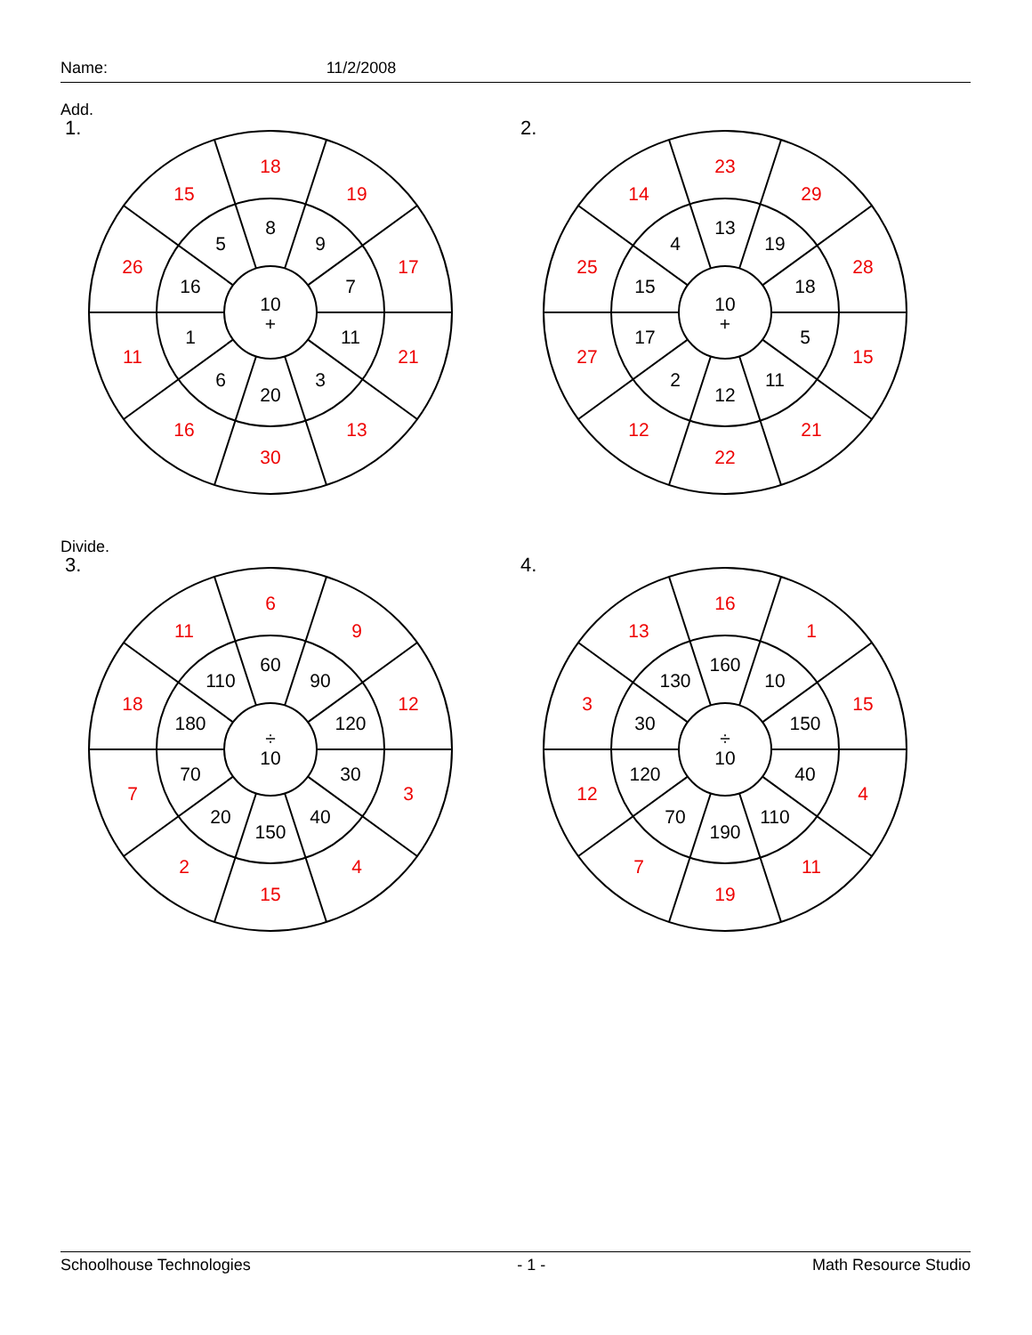Name: 11/2/2008
Add.
1.
10
+
8
9
7
11
3
20
6
1
16
5
18
19
17
21
13
30
16
11
26
15
2.
10
+
13
19
18
5
11
12
2
17
15
4
23
29
28
15
21
22
12
27
25
14
Divide.
3.
÷
10
60
90
120
30
40
150
20
70
180
110
6
9
12
3
4
15
2
7
18
11
4.
÷
10
160
10
150
40
110
190
70
120
30
130
16
1
15
4
11
19
7
12
3
13
Schoolhouse Technologies - 1 - Math Resource Studio